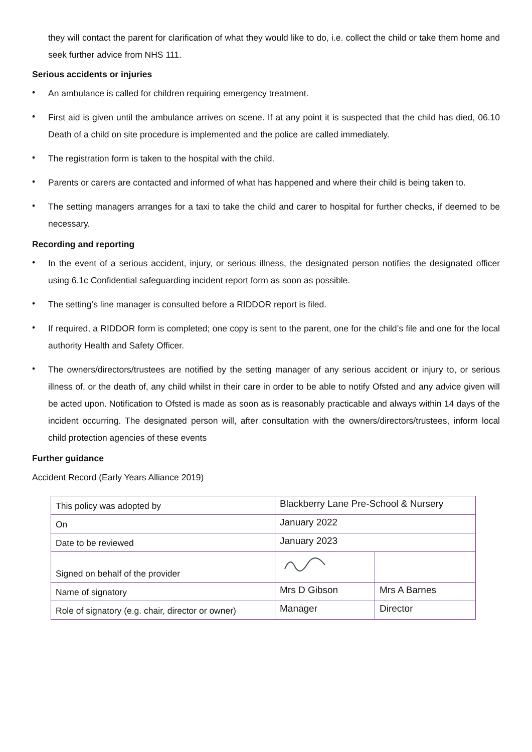they will contact the parent for clarification of what they would like to do, i.e. collect the child or take them home and seek further advice from NHS 111.
Serious accidents or injuries
• An ambulance is called for children requiring emergency treatment.
• First aid is given until the ambulance arrives on scene. If at any point it is suspected that the child has died, 06.10 Death of a child on site procedure is implemented and the police are called immediately.
• The registration form is taken to the hospital with the child.
• Parents or carers are contacted and informed of what has happened and where their child is being taken to.
• The setting managers arranges for a taxi to take the child and carer to hospital for further checks, if deemed to be necessary.
Recording and reporting
• In the event of a serious accident, injury, or serious illness, the designated person notifies the designated officer using 6.1c Confidential safeguarding incident report form as soon as possible.
• The setting’s line manager is consulted before a RIDDOR report is filed.
• If required, a RIDDOR form is completed; one copy is sent to the parent, one for the child’s file and one for the local authority Health and Safety Officer.
• The owners/directors/trustees are notified by the setting manager of any serious accident or injury to, or serious illness of, or the death of, any child whilst in their care in order to be able to notify Ofsted and any advice given will be acted upon. Notification to Ofsted is made as soon as is reasonably practicable and always within 14 days of the incident occurring. The designated person will, after consultation with the owners/directors/trustees, inform local child protection agencies of these events
Further guidance
Accident Record (Early Years Alliance 2019)
| This policy was adopted by | Blackberry Lane Pre-School & Nursery | |
| On | January 2022 | |
| Date to be reviewed | January 2023 | |
| Signed on behalf of the provider | | |
| Name of signatory | Mrs D Gibson | Mrs A Barnes |
| Role of signatory (e.g. chair, director or owner) | Manager | Director |